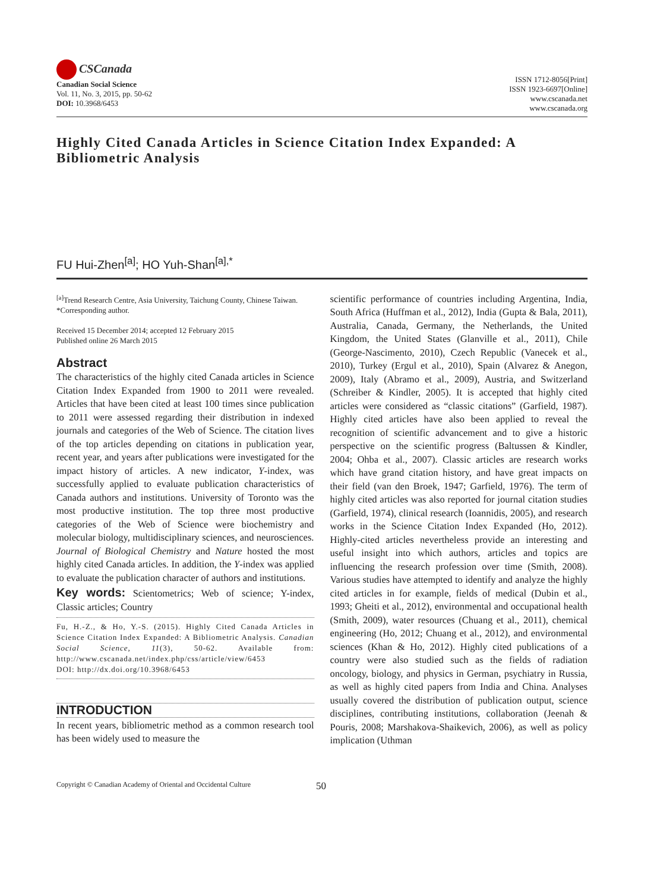CSCanada
Canadian Social Science
Vol. 11, No. 3, 2015, pp. 50-62
DOI: 10.3968/6453
ISSN 1712-8056[Print]
ISSN 1923-6697[Online]
www.cscanada.net
www.cscanada.org
Highly Cited Canada Articles in Science Citation Index Expanded: A Bibliometric Analysis
FU Hui-Zhen<sup>[a]</sup>; HO Yuh-Shan<sup>[a],*</sup>
<sup>[a]</sup> Trend Research Centre, Asia University, Taichung County, Chinese Taiwan.
*Corresponding author.
Received 15 December 2014; accepted 12 February 2015
Published online 26 March 2015
Abstract
The characteristics of the highly cited Canada articles in Science Citation Index Expanded from 1900 to 2011 were revealed. Articles that have been cited at least 100 times since publication to 2011 were assessed regarding their distribution in indexed journals and categories of the Web of Science. The citation lives of the top articles depending on citations in publication year, recent year, and years after publications were investigated for the impact history of articles. A new indicator, Y-index, was successfully applied to evaluate publication characteristics of Canada authors and institutions. University of Toronto was the most productive institution. The top three most productive categories of the Web of Science were biochemistry and molecular biology, multidisciplinary sciences, and neurosciences. Journal of Biological Chemistry and Nature hosted the most highly cited Canada articles. In addition, the Y-index was applied to evaluate the publication character of authors and institutions.
Key words: Scientometrics; Web of science; Y-index, Classic articles; Country
Fu, H.-Z., & Ho, Y.-S. (2015). Highly Cited Canada Articles in Science Citation Index Expanded: A Bibliometric Analysis. Canadian Social Science, 11(3), 50-62. Available from: http://www.cscanada.net/index.php/css/article/view/6453
DOI: http://dx.doi.org/10.3968/6453
INTRODUCTION
In recent years, bibliometric method as a common research tool has been widely used to measure the
scientific performance of countries including Argentina, India, South Africa (Huffman et al., 2012), India (Gupta & Bala, 2011), Australia, Canada, Germany, the Netherlands, the United Kingdom, the United States (Glanville et al., 2011), Chile (George-Nascimento, 2010), Czech Republic (Vanecek et al., 2010), Turkey (Ergul et al., 2010), Spain (Alvarez & Anegon, 2009), Italy (Abramo et al., 2009), Austria, and Switzerland (Schreiber & Kindler, 2005). It is accepted that highly cited articles were considered as “classic citations” (Garfield, 1987). Highly cited articles have also been applied to reveal the recognition of scientific advancement and to give a historic perspective on the scientific progress (Baltussen & Kindler, 2004; Ohba et al., 2007). Classic articles are research works which have grand citation history, and have great impacts on their field (van den Broek, 1947; Garfield, 1976). The term of highly cited articles was also reported for journal citation studies (Garfield, 1974), clinical research (Ioannidis, 2005), and research works in the Science Citation Index Expanded (Ho, 2012). Highly-cited articles nevertheless provide an interesting and useful insight into which authors, articles and topics are influencing the research profession over time (Smith, 2008). Various studies have attempted to identify and analyze the highly cited articles in for example, fields of medical (Dubin et al., 1993; Gheiti et al., 2012), environmental and occupational health (Smith, 2009), water resources (Chuang et al., 2011), chemical engineering (Ho, 2012; Chuang et al., 2012), and environmental sciences (Khan & Ho, 2012). Highly cited publications of a country were also studied such as the fields of radiation oncology, biology, and physics in German, psychiatry in Russia, as well as highly cited papers from India and China. Analyses usually covered the distribution of publication output, science disciplines, contributing institutions, collaboration (Jeenah & Pouris, 2008; Marshakova-Shaikevich, 2006), as well as policy implication (Uthman
Copyright © Canadian Academy of Oriental and Occidental Culture
50